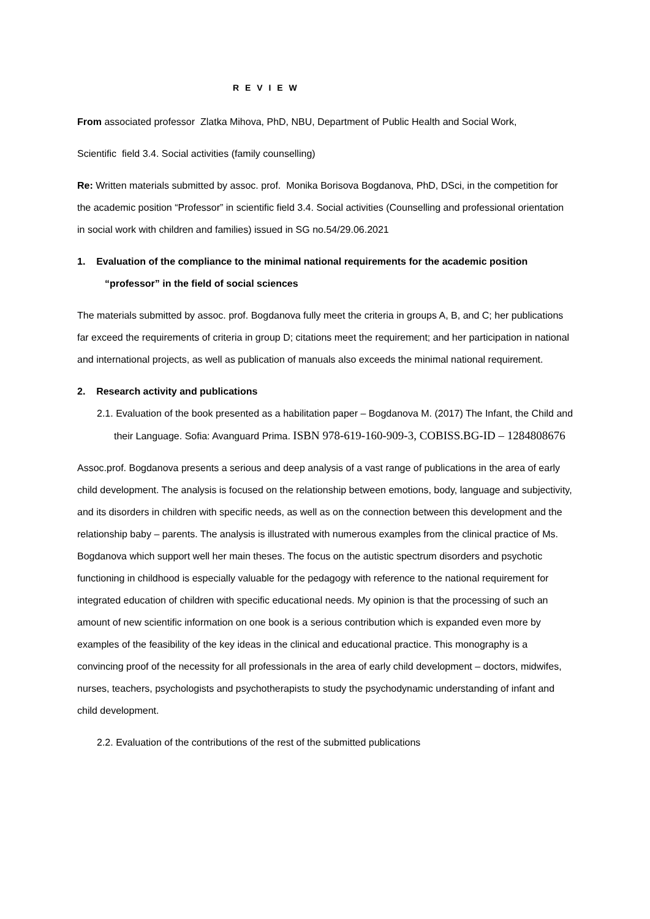R E V I E W
From associated professor Zlatka Mihova, PhD, NBU, Department of Public Health and Social Work,
Scientific field 3.4. Social activities (family counselling)
Re: Written materials submitted by assoc. prof. Monika Borisova Bogdanova, PhD, DSci, in the competition for the academic position “Professor” in scientific field 3.4. Social activities (Counselling and professional orientation in social work with children and families) issued in SG no.54/29.06.2021
1. Evaluation of the compliance to the minimal national requirements for the academic position “professor” in the field of social sciences
The materials submitted by assoc. prof. Bogdanova fully meet the criteria in groups A, B, and C; her publications far exceed the requirements of criteria in group D; citations meet the requirement; and her participation in national and international projects, as well as publication of manuals also exceeds the minimal national requirement.
2. Research activity and publications
2.1. Evaluation of the book presented as a habilitation paper – Bogdanova M. (2017) The Infant, the Child and their Language. Sofia: Avanguard Prima. ISBN 978-619-160-909-3, COBISS.BG-ID – 1284808676
Assoc.prof. Bogdanova presents a serious and deep analysis of a vast range of publications in the area of early child development. The analysis is focused on the relationship between emotions, body, language and subjectivity, and its disorders in children with specific needs, as well as on the connection between this development and the relationship baby – parents. The analysis is illustrated with numerous examples from the clinical practice of Ms. Bogdanova which support well her main theses. The focus on the autistic spectrum disorders and psychotic functioning in childhood is especially valuable for the pedagogy with reference to the national requirement for integrated education of children with specific educational needs. My opinion is that the processing of such an amount of new scientific information on one book is a serious contribution which is expanded even more by examples of the feasibility of the key ideas in the clinical and educational practice. This monography is a convincing proof of the necessity for all professionals in the area of early child development – doctors, midwifes, nurses, teachers, psychologists and psychotherapists to study the psychodynamic understanding of infant and child development.
2.2. Evaluation of the contributions of the rest of the submitted publications